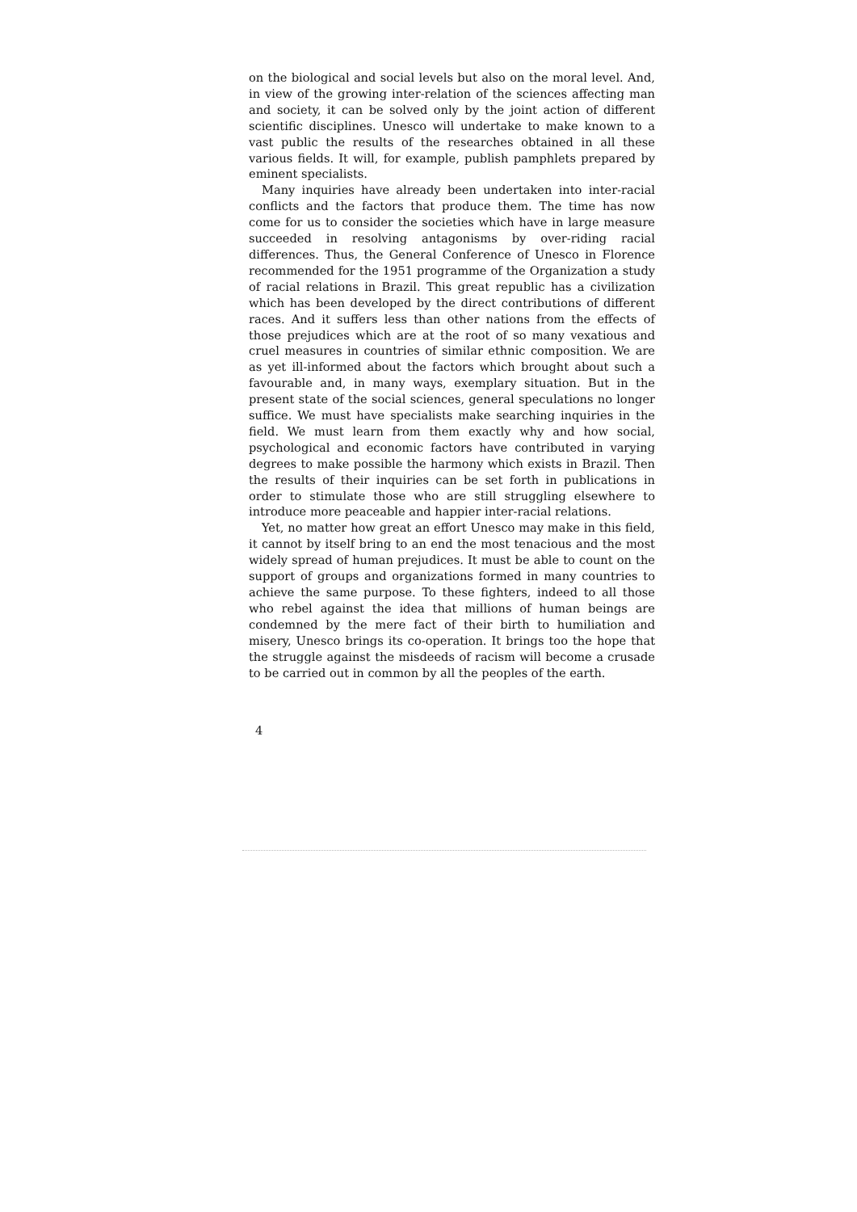on the biological and social levels but also on the moral level. And, in view of the growing inter-relation of the sciences affecting man and society, it can be solved only by the joint action of different scientific disciplines. Unesco will undertake to make known to a vast public the results of the researches obtained in all these various fields. It will, for example, publish pamphlets prepared by eminent specialists.
Many inquiries have already been undertaken into inter-racial conflicts and the factors that produce them. The time has now come for us to consider the societies which have in large measure succeeded in resolving antagonisms by over-riding racial differences. Thus, the General Conference of Unesco in Florence recommended for the 1951 programme of the Organization a study of racial relations in Brazil. This great republic has a civilization which has been developed by the direct contributions of different races. And it suffers less than other nations from the effects of those prejudices which are at the root of so many vexatious and cruel measures in countries of similar ethnic composition. We are as yet ill-informed about the factors which brought about such a favourable and, in many ways, exemplary situation. But in the present state of the social sciences, general speculations no longer suffice. We must have specialists make searching inquiries in the field. We must learn from them exactly why and how social, psychological and economic factors have contributed in varying degrees to make possible the harmony which exists in Brazil. Then the results of their inquiries can be set forth in publications in order to stimulate those who are still struggling elsewhere to introduce more peaceable and happier inter-racial relations.
Yet, no matter how great an effort Unesco may make in this field, it cannot by itself bring to an end the most tenacious and the most widely spread of human prejudices. It must be able to count on the support of groups and organizations formed in many countries to achieve the same purpose. To these fighters, indeed to all those who rebel against the idea that millions of human beings are condemned by the mere fact of their birth to humiliation and misery, Unesco brings its co-operation. It brings too the hope that the struggle against the misdeeds of racism will become a crusade to be carried out in common by all the peoples of the earth.
4